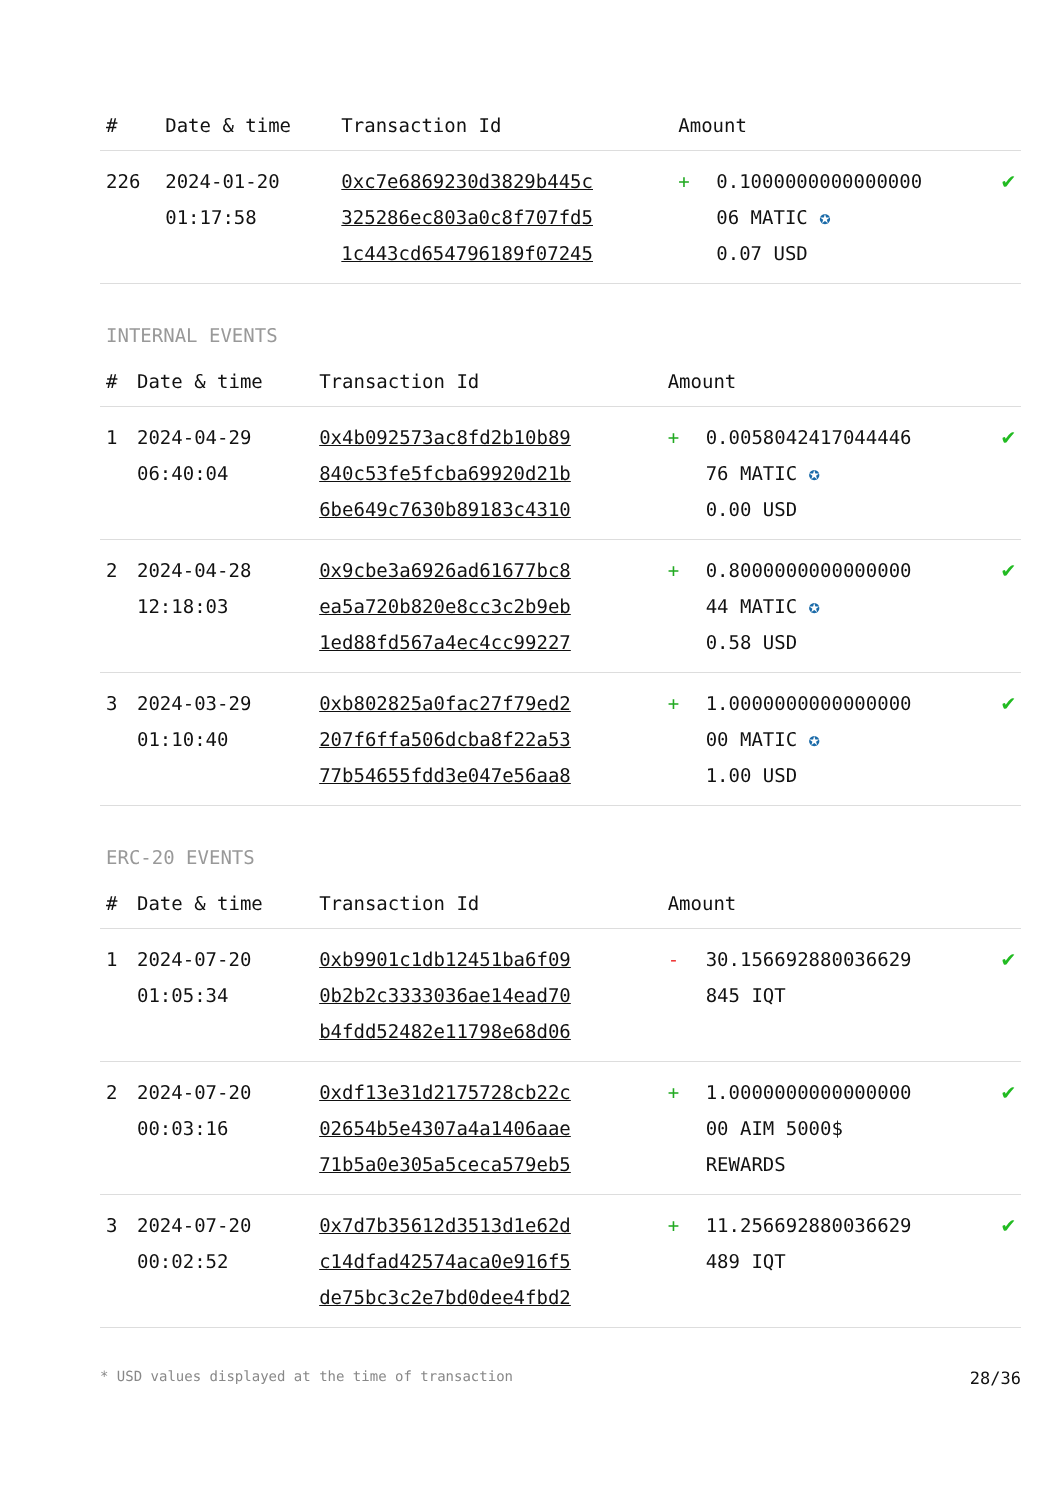| # | Date & time | Transaction Id | Amount | | |
| --- | --- | --- | --- | --- | --- |
| 226 | 2024-01-20 01:17:58 | 0xc7e6869230d3829b445c 325286ec803a0c8f707fd5 1c443cd654796189f07245 | + | 0.1000000000000000 06 MATIC ✪ 0.07 USD | ✔ |
INTERNAL EVENTS
| # | Date & time | Transaction Id | Amount | | |
| --- | --- | --- | --- | --- | --- |
| 1 | 2024-04-29 06:40:04 | 0x4b092573ac8fd2b10b89 840c53fe5fcba69920d21b 6be649c7630b89183c4310 | + | 0.0058042417044446 76 MATIC ✪ 0.00 USD | ✔ |
| 2 | 2024-04-28 12:18:03 | 0x9cbe3a6926ad61677bc8 ea5a720b820e8cc3c2b9eb 1ed88fd567a4ec4cc99227 | + | 0.8000000000000000 44 MATIC ✪ 0.58 USD | ✔ |
| 3 | 2024-03-29 01:10:40 | 0xb802825a0fac27f79ed2 207f6ffa506dcba8f22a53 77b54655fdd3e047e56aa8 | + | 1.0000000000000000 00 MATIC ✪ 1.00 USD | ✔ |
ERC-20 EVENTS
| # | Date & time | Transaction Id | Amount | | |
| --- | --- | --- | --- | --- | --- |
| 1 | 2024-07-20 01:05:34 | 0xb9901c1db12451ba6f09 0b2b2c3333036ae14ead70 b4fdd52482e11798e68d06 | - | 30.156692880036629 845 IQT | ✔ |
| 2 | 2024-07-20 00:03:16 | 0xdf13e31d2175728cb22c 02654b5e4307a4a1406aae 71b5a0e305a5ceca579eb5 | + | 1.0000000000000000 00 AIM 5000$ REWARDS | ✔ |
| 3 | 2024-07-20 00:02:52 | 0x7d7b35612d3513d1e62d c14dfad42574aca0e916f5 de75bc3c2e7bd0dee4fbd2 | + | 11.256692880036629 489 IQT | ✔ |
* USD values displayed at the time of transaction 28/36